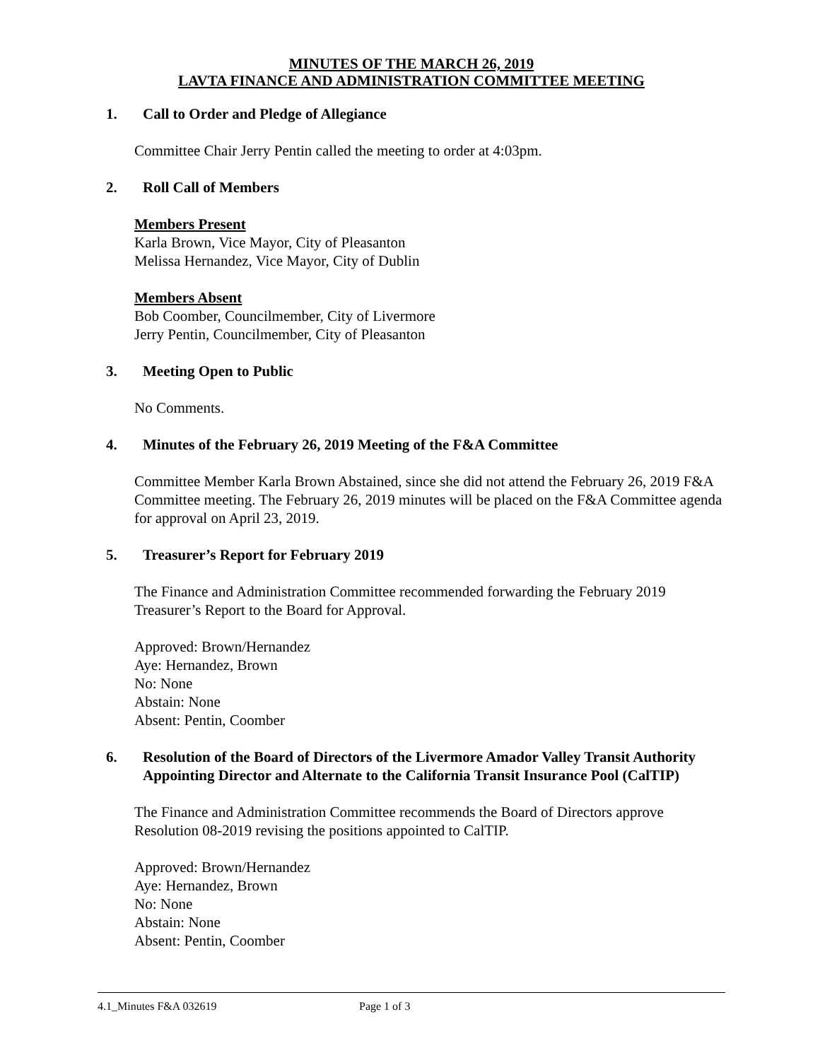MINUTES OF THE MARCH 26, 2019
LAVTA FINANCE AND ADMINISTRATION COMMITTEE MEETING
1. Call to Order and Pledge of Allegiance
Committee Chair Jerry Pentin called the meeting to order at 4:03pm.
2. Roll Call of Members
Members Present
Karla Brown, Vice Mayor, City of Pleasanton
Melissa Hernandez, Vice Mayor, City of Dublin
Members Absent
Bob Coomber, Councilmember, City of Livermore
Jerry Pentin, Councilmember, City of Pleasanton
3. Meeting Open to Public
No Comments.
4. Minutes of the February 26, 2019 Meeting of the F&A Committee
Committee Member Karla Brown Abstained, since she did not attend the February 26, 2019 F&A Committee meeting. The February 26, 2019 minutes will be placed on the F&A Committee agenda for approval on April 23, 2019.
5. Treasurer’s Report for February 2019
The Finance and Administration Committee recommended forwarding the February 2019 Treasurer’s Report to the Board for Approval.
Approved: Brown/Hernandez
Aye: Hernandez, Brown
No: None
Abstain: None
Absent: Pentin, Coomber
6. Resolution of the Board of Directors of the Livermore Amador Valley Transit Authority Appointing Director and Alternate to the California Transit Insurance Pool (CalTIP)
The Finance and Administration Committee recommends the Board of Directors approve Resolution 08-2019 revising the positions appointed to CalTIP.
Approved: Brown/Hernandez
Aye: Hernandez, Brown
No: None
Abstain: None
Absent: Pentin, Coomber
4.1_Minutes F&A 032619 Page 1 of 3